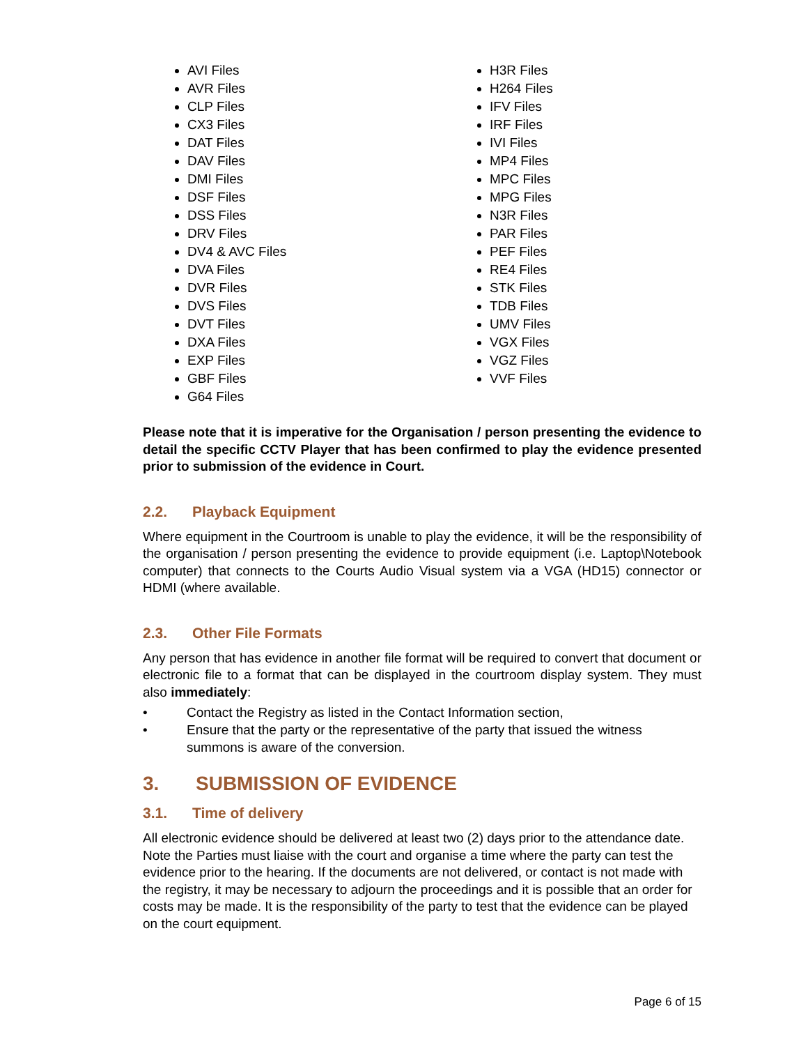AVI Files
AVR Files
CLP Files
CX3 Files
DAT Files
DAV Files
DMI Files
DSF Files
DSS Files
DRV Files
DV4 & AVC Files
DVA Files
DVR Files
DVS Files
DVT Files
DXA Files
EXP Files
GBF Files
G64 Files
H3R Files
H264 Files
IFV Files
IRF Files
IVI Files
MP4 Files
MPC Files
MPG Files
N3R Files
PAR Files
PEF Files
RE4 Files
STK Files
TDB Files
UMV Files
VGX Files
VGZ Files
VVF Files
Please note that it is imperative for the Organisation / person presenting the evidence to detail the specific CCTV Player that has been confirmed to play the evidence presented prior to submission of the evidence in Court.
2.2. Playback Equipment
Where equipment in the Courtroom is unable to play the evidence, it will be the responsibility of the organisation / person presenting the evidence to provide equipment (i.e. Laptop\Notebook computer) that connects to the Courts Audio Visual system via a VGA (HD15) connector or HDMI (where available.
2.3. Other File Formats
Any person that has evidence in another file format will be required to convert that document or electronic file to a format that can be displayed in the courtroom display system. They must also immediately:
• Contact the Registry as listed in the Contact Information section,
• Ensure that the party or the representative of the party that issued the witness summons is aware of the conversion.
3. SUBMISSION OF EVIDENCE
3.1. Time of delivery
All electronic evidence should be delivered at least two (2) days prior to the attendance date. Note the Parties must liaise with the court and organise a time where the party can test the evidence prior to the hearing. If the documents are not delivered, or contact is not made with the registry, it may be necessary to adjourn the proceedings and it is possible that an order for costs may be made. It is the responsibility of the party to test that the evidence can be played on the court equipment.
Page 6 of 15